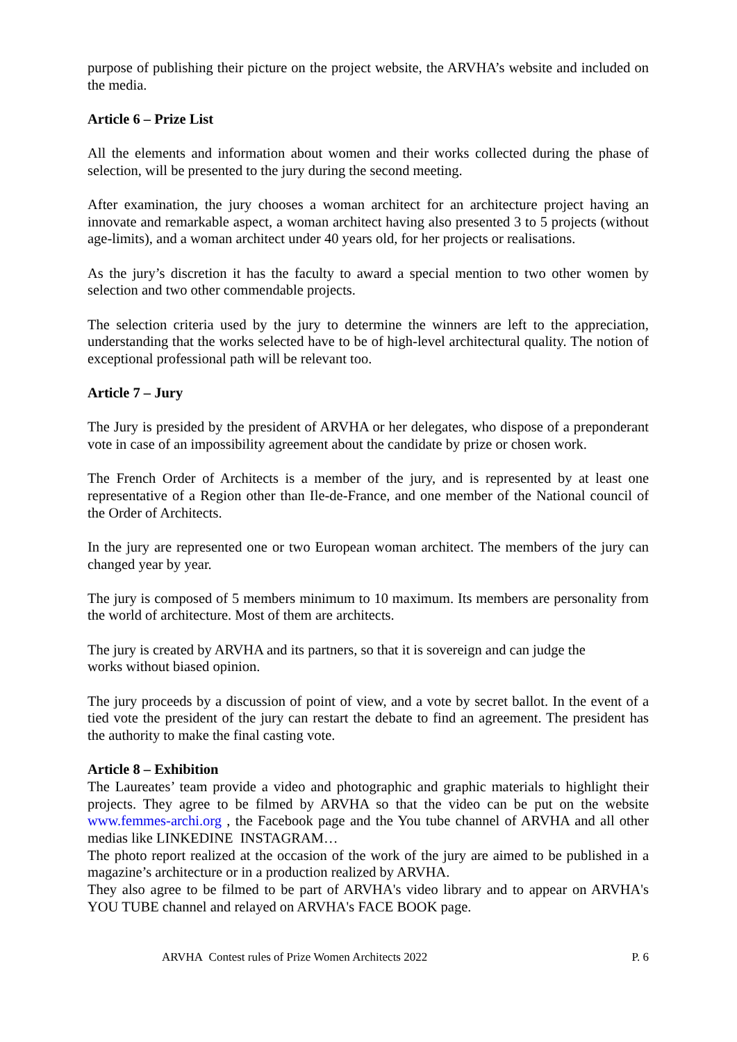purpose of publishing their picture on the project website, the ARVHA’s website and included on the media.
Article 6 – Prize List
All the elements and information about women and their works collected during the phase of selection, will be presented to the jury during the second meeting.
After examination, the jury chooses a woman architect for an architecture project having an innovate and remarkable aspect, a woman architect having also presented 3 to 5 projects (without age-limits), and a woman architect under 40 years old, for her projects or realisations.
As the jury’s discretion it has the faculty to award a special mention to two other women by selection and two other commendable projects.
The selection criteria used by the jury to determine the winners are left to the appreciation, understanding that the works selected have to be of high-level architectural quality. The notion of exceptional professional path will be relevant too.
Article 7 – Jury
The Jury is presided by the president of ARVHA or her delegates, who dispose of a preponderant vote in case of an impossibility agreement about the candidate by prize or chosen work.
The French Order of Architects is a member of the jury, and is represented by at least one representative of a Region other than Ile-de-France, and one member of the National council of the Order of Architects.
In the jury are represented one or two European woman architect. The members of the jury can changed year by year.
The jury is composed of 5 members minimum to 10 maximum. Its members are personality from the world of architecture. Most of them are architects.
The jury is created by ARVHA and its partners, so that it is sovereign and can judge the
works without biased opinion.
The jury proceeds by a discussion of point of view, and a vote by secret ballot. In the event of a tied vote the president of the jury can restart the debate to find an agreement. The president has the authority to make the final casting vote.
Article 8 – Exhibition
The Laureates’ team provide a video and photographic and graphic materials to highlight their projects. They agree to be filmed by ARVHA so that the video can be put on the website www.femmes-archi.org , the Facebook page and the You tube channel of ARVHA and all other medias like LINKEDINE INSTAGRAM…
The photo report realized at the occasion of the work of the jury are aimed to be published in a magazine’s architecture or in a production realized by ARVHA.
They also agree to be filmed to be part of ARVHA's video library and to appear on ARVHA's YOU TUBE channel and relayed on ARVHA's FACE BOOK page.
ARVHA Contest rules of Prize Women Architects 2022 P. 6